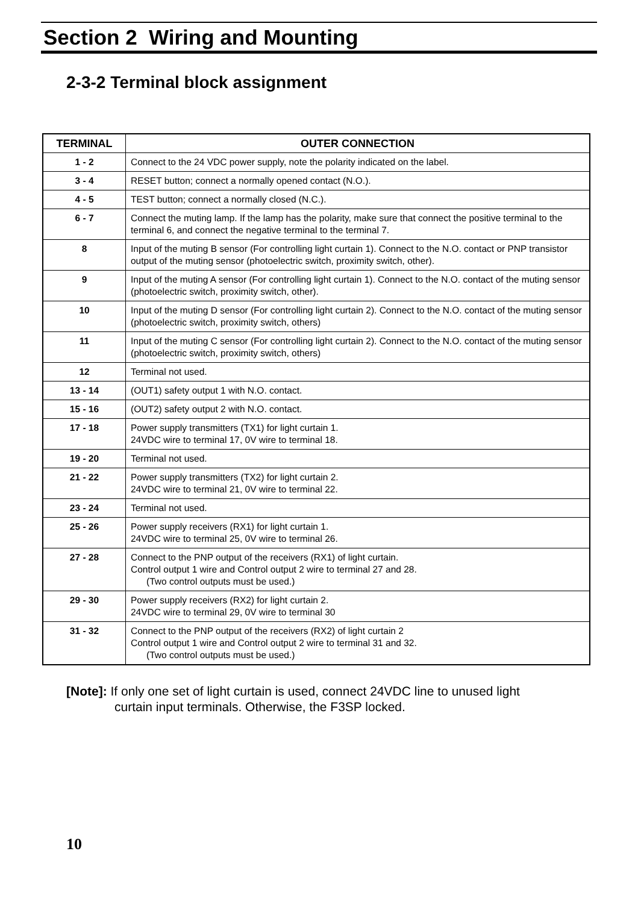Section 2 Wiring and Mounting
2-3-2 Terminal block assignment
| TERMINAL | OUTER CONNECTION |
| --- | --- |
| 1 - 2 | Connect to the 24 VDC power supply, note the polarity indicated on the label. |
| 3 - 4 | RESET button; connect a normally opened contact (N.O.). |
| 4 - 5 | TEST button; connect a normally closed (N.C.). |
| 6 - 7 | Connect the muting lamp. If the lamp has the polarity, make sure that connect the positive terminal to the terminal 6, and connect the negative terminal to the terminal 7. |
| 8 | Input of the muting B sensor (For controlling light curtain 1). Connect to the N.O. contact or PNP transistor output of the muting sensor (photoelectric switch, proximity switch, other). |
| 9 | Input of the muting A sensor (For controlling light curtain 1). Connect to the N.O. contact of the muting sensor (photoelectric switch, proximity switch, other). |
| 10 | Input of the muting D sensor (For controlling light curtain 2). Connect to the N.O. contact of the muting sensor (photoelectric switch, proximity switch, others) |
| 11 | Input of the muting C sensor (For controlling light curtain 2). Connect to the N.O. contact of the muting sensor (photoelectric switch, proximity switch, others) |
| 12 | Terminal not used. |
| 13 - 14 | (OUT1) safety output 1 with N.O. contact. |
| 15 - 16 | (OUT2) safety output 2 with N.O. contact. |
| 17 - 18 | Power supply transmitters (TX1) for light curtain 1. 24VDC wire to terminal 17, 0V wire to terminal 18. |
| 19 - 20 | Terminal not used. |
| 21 - 22 | Power supply transmitters (TX2) for light curtain 2. 24VDC wire to terminal 21, 0V wire to terminal 22. |
| 23 - 24 | Terminal not used. |
| 25 - 26 | Power supply receivers (RX1) for light curtain 1. 24VDC wire to terminal 25, 0V wire to terminal 26. |
| 27 - 28 | Connect to the PNP output of the receivers (RX1) of light curtain. Control output 1 wire and Control output 2 wire to terminal 27 and 28. (Two control outputs must be used.) |
| 29 - 30 | Power supply receivers (RX2) for light curtain 2. 24VDC wire to terminal 29, 0V wire to terminal 30 |
| 31 - 32 | Connect to the PNP output of the receivers (RX2) of light curtain 2 Control output 1 wire and Control output 2 wire to terminal 31 and 32. (Two control outputs must be used.) |
[Note]: If only one set of light curtain is used, connect 24VDC line to unused light
curtain input terminals. Otherwise, the F3SP locked.
10